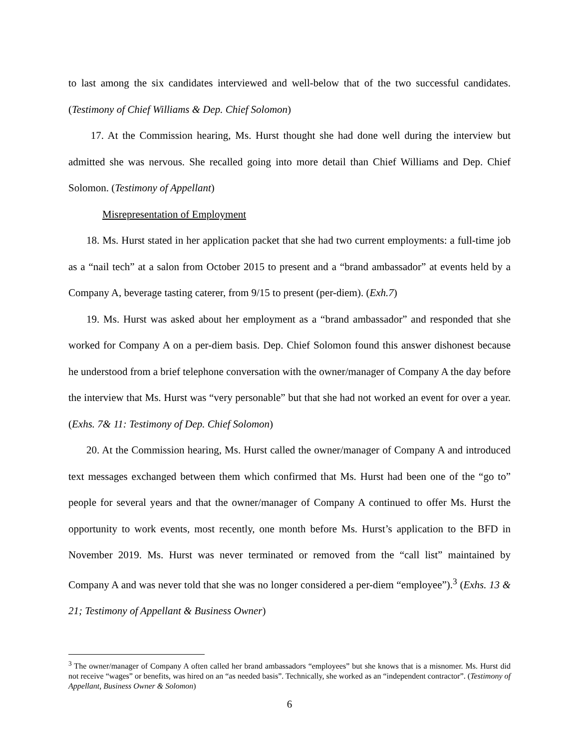to last among the six candidates interviewed and well-below that of the two successful candidates. (Testimony of Chief Williams & Dep. Chief Solomon)
17. At the Commission hearing, Ms. Hurst thought she had done well during the interview but admitted she was nervous. She recalled going into more detail than Chief Williams and Dep. Chief Solomon. (Testimony of Appellant)
Misrepresentation of Employment
18. Ms. Hurst stated in her application packet that she had two current employments: a full-time job as a “nail tech” at a salon from October 2015 to present and a “brand ambassador” at events held by a Company A, beverage tasting caterer, from 9/15 to present (per-diem). (Exh.7)
19. Ms. Hurst was asked about her employment as a “brand ambassador” and responded that she worked for Company A on a per-diem basis. Dep. Chief Solomon found this answer dishonest because he understood from a brief telephone conversation with the owner/manager of Company A the day before the interview that Ms. Hurst was “very personable” but that she had not worked an event for over a year. (Exhs. 7& 11: Testimony of Dep. Chief Solomon)
20. At the Commission hearing, Ms. Hurst called the owner/manager of Company A and introduced text messages exchanged between them which confirmed that Ms. Hurst had been one of the “go to” people for several years and that the owner/manager of Company A continued to offer Ms. Hurst the opportunity to work events, most recently, one month before Ms. Hurst’s application to the BFD in November 2019. Ms. Hurst was never terminated or removed from the “call list” maintained by Company A and was never told that she was no longer considered a per-diem “employee”).<sup>3</sup> (Exhs. 13 & 21; Testimony of Appellant & Business Owner)
<sup>3</sup> The owner/manager of Company A often called her brand ambassadors “employees” but she knows that is a misnomer. Ms. Hurst did not receive “wages” or benefits, was hired on an “as needed basis”. Technically, she worked as an “independent contractor”. (Testimony of Appellant, Business Owner & Solomon)
6